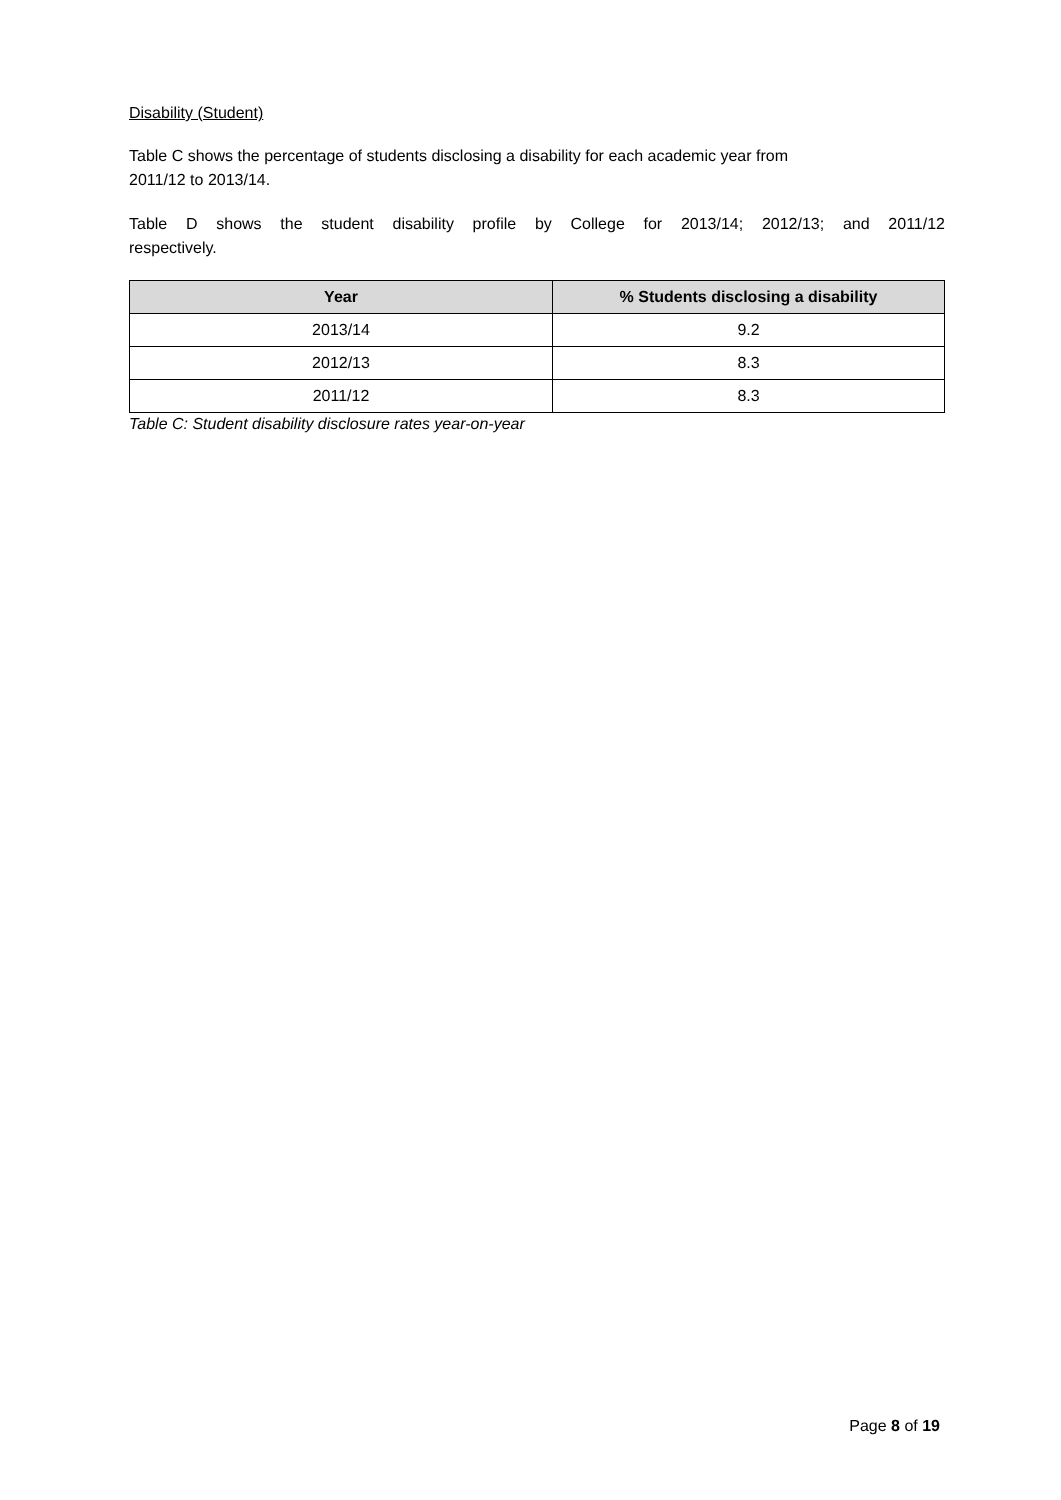Disability (Student)
Table C shows the percentage of students disclosing a disability for each academic year from
2011/12 to 2013/14.
Table D shows the student disability profile by College for 2013/14; 2012/13; and 2011/12
respectively.
| Year | % Students disclosing a disability |
| --- | --- |
| 2013/14 | 9.2 |
| 2012/13 | 8.3 |
| 2011/12 | 8.3 |
Table C: Student disability disclosure rates year-on-year
Page 8 of 19